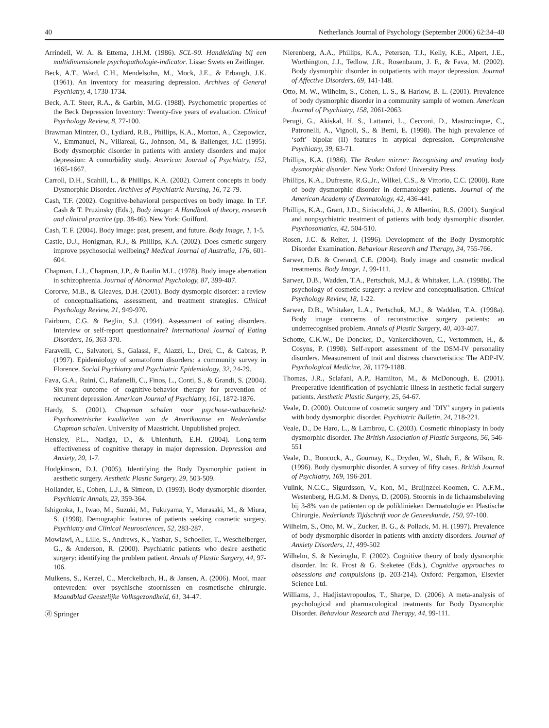40 Netherlands Journal of Psychology (September 2006) 62:34–40
Arrindell, W. A. & Ettema, J.H.M. (1986). SCL-90. Handleiding bij een multidimensionele psychopathologie-indicator. Lisse: Swets en Zeitlinger.
Beck, A.T., Ward, C.H., Mendelsohn, M., Mock, J.E., & Erbaugh, J.K. (1961). An inventory for measuring depression. Archives of General Psychiatry, 4, 1730-1734.
Beck, A.T. Steer, R.A., & Garbin, M.G. (1988). Psychometric properties of the Beck Depression Inventory: Twenty-five years of evaluation. Clinical Psychology Review, 8, 77-100.
Brawman Mintzer, O., Lydiard, R.B., Phillips, K.A., Morton, A., Czepowicz, V., Emmanuel, N., Villareal, G., Johnson, M., & Ballenger, J.C. (1995). Body dysmorphic disorder in patients with anxiety disorders and major depression: A comorbidity study. American Journal of Psychiatry, 152, 1665-1667.
Carroll, D.H., Scahill, L., & Phillips, K.A. (2002). Current concepts in body Dysmorphic Disorder. Archives of Psychiatric Nursing, 16, 72-79.
Cash, T.F. (2002). Cognitive-behavioral perspectives on body image. In T.F. Cash & T. Pruzinsky (Eds.), Body image: A Handbook of theory, research and clinical practice (pp. 38-46). New York: Guilford.
Cash, T. F. (2004). Body image: past, present, and future. Body Image, 1, 1-5.
Castle, D.J., Honigman, R.J., & Phillips, K.A. (2002). Does csmetic surgery improve psychosocial wellbeing? Medical Journal of Australia, 176, 601-604.
Chapman, L.J., Chapman, J.P., & Raulin M.L. (1978). Body image aberration in schizophrenia. Journal of Abnormal Psychology, 87, 399-407.
Cororve, M.B., & Gleaves, D.H. (2001). Body dysmorpic disorder: a review of conceptualisations, assessment, and treatment strategies. Clinical Psychology Review, 21, 949-970.
Fairburn, C.G. & Beglin, S.J. (1994). Assessment of eating disorders. Interview or self-report questionnaire? International Journal of Eating Disorders, 16, 363-370.
Faravelli, C., Salvatori, S., Galassi, F., Aiazzi, L., Drei, C., & Cabras, P. (1997). Epidemiology of somatoform disorders: a community survey in Florence. Social Psychiatry and Psychiatric Epidemiology, 32, 24-29.
Fava, G.A., Ruini, C., Rafanelli, C., Finos, L., Conti, S., & Grandi, S. (2004). Six-year outcome of cognitive-behavior therapy for prevention of recurrent depression. American Journal of Psychiatry, 161, 1872-1876.
Hardy, S. (2001). Chapman schalen voor psychose-vatbaarheid: Psychometrische kwaliteiten van de Amerikaanse en Nederlandse Chapman schalen. University of Maastricht. Unpublished project.
Hensley, P.L., Nadiga, D., & Uhlenhuth, E.H. (2004). Long-term effectiveness of cognitive therapy in major depression. Depression and Anxiety, 20, 1-7.
Hodgkinson, D.J. (2005). Identifying the Body Dysmorphic patient in aesthetic surgery. Aesthetic Plastic Surgery, 29, 503-509.
Hollander, E., Cohen, L.J., & Simeon, D. (1993). Body dysmorphic disorder. Psychiatric Annals, 23, 359-364.
Ishigooka, J., Iwao, M., Suzuki, M., Fukuyama, Y., Murasaki, M., & Miura, S. (1998). Demographic features of patients seeking cosmetic surgery. Psychiatry and Clinical Neurosciences, 52, 283-287.
Mowlawi, A., Lille, S., Andrews, K., Yashar, S., Schoeller, T., Weschelberger, G., & Anderson, R. (2000). Psychiatric patients who desire aesthetic surgery: identifying the problem patient. Annals of Plastic Surgery, 44, 97-106.
Mulkens, S., Kerzel, C., Merckelbach, H., & Jansen, A. (2006). Mooi, maar ontevreden: over psychische stoornissen en cosmetische chirurgie. Maandblad Geestelijke Volksgezondheid, 61, 34-47.
ⓓ Springer
Nierenberg, A.A., Phillips, K.A., Petersen, T.J., Kelly, K.E., Alpert, J.E., Worthington, J.J., Tedlow, J.R., Rosenbaum, J. F., & Fava, M. (2002). Body dysmorphic disorder in outpatients with major depression. Journal of Affective Disorders, 69, 141-148.
Otto, M. W., Wilhelm, S., Cohen, L. S., & Harlow, B. L. (2001). Prevalence of body dysmorphic disorder in a community sample of women. American Journal of Psychiatry, 158, 2061-2063.
Perugi, G., Akiskal, H. S., Lattanzi, L., Cecconi, D., Mastrocinque, C., Patronelli, A., Vignoli, S., & Bemi, E. (1998). The high prevalence of ‘soft’ bipolar (II) features in atypical depression. Comprehensive Psychiatry, 39, 63-71.
Phillips, K.A. (1986). The Broken mirror: Recognising and treating body dysmorphic disorder. New York: Oxford University Press.
Phillips, K.A., Dufresne, R.G.,Jr., Wilkel, C.S., & Vittorio, C.C. (2000). Rate of body dysmorphic disorder in dermatology patients. Journal of the American Academy of Dermatology, 42, 436-441.
Phillips, K.A., Grant, J.D., Siniscalchi, J., & Albertini, R.S. (2001). Surgical and nonpsychiatric treatment of patients with body dysmorphic disorder. Psychosomatics, 42, 504-510.
Rosen, J.C. & Reiter, J. (1996). Development of the Body Dysmorphic Disorder Examination. Behaviour Research and Therapy, 34, 755-766.
Sarwer, D.B. & Crerand, C.E. (2004). Body image and cosmetic medical treatments. Body Image, 1, 99-111.
Sarwer, D.B., Wadden, T.A., Pertschuk, M.J., & Whitaker, L.A. (1998b). The psychology of cosmetic surgery: a review and conceptualisation. Clinical Psychology Review, 18, 1-22.
Sarwer, D.B., Whitaker, L.A., Pertschuk, M.J., & Wadden, T.A. (1998a). Body image concerns of reconstructive surgery patients: an underrecognised problem. Annals of Plastic Surgery, 40, 403-407.
Schotte, C.K.W., De Doncker, D., Vankerckhoven, C., Vertommen, H., & Cosyns, P. (1998). Self-report assessment of the DSM-IV personality disorders. Measurement of trait and distress characteristics: The ADP-IV. Psychological Medicine, 28, 1179-1188.
Thomas, J.R., Sclafani, A.P., Hamilton, M., & McDonough, E. (2001). Preoperative identification of psychiatric illness in aesthetic facial surgery patients. Aesthetic Plastic Surgery, 25, 64-67.
Veale, D. (2000). Outcome of cosmetic surgery and ’DIY’ surgery in patients with body dysmorphic disorder. Psychiatric Bulletin, 24, 218-221.
Veale, D., De Haro, L., & Lambrou, C. (2003). Cosmetic rhinoplasty in body dysmorphic disorder. The British Association of Plastic Surgeons, 56, 546-551
Veale, D., Boocock, A., Gournay, K., Dryden, W., Shah, F., & Wilson, R. (1996). Body dysmorphic disorder. A survey of fifty cases. British Journal of Psychiatry, 169, 196-201.
Vulink, N.C.C., Sigurdsson, V., Kon, M., Bruijnzeel-Koomen, C. A.F.M., Westenberg, H.G.M. & Denys, D. (2006). Stoornis in de lichaamsbeleving bij 3-8% van de patiënten op de poliklinieken Dermatologie en Plastische Chirurgie. Nederlands Tijdschrift voor de Geneeskunde, 150, 97-100.
Wilhelm, S., Otto, M. W., Zucker, B. G., & Pollack, M. H. (1997). Prevalence of body dysmorphic disorder in patients with anxiety disorders. Journal of Anxiety Disorders, 11, 499-502
Wilhelm, S. & Neziroglu, F. (2002). Cognitive theory of body dysmorphic disorder. In: R. Frost & G. Steketee (Eds.), Cognitive approaches to obsessions and compulsions (p. 203-214). Oxford: Pergamon, Elsevier Science Ltd.
Williams, J., Hadjistavropoulos, T., Sharpe, D. (2006). A meta-analysis of psychological and pharmacological treatments for Body Dysmorphic Disorder. Behaviour Research and Therapy, 44, 99-111.